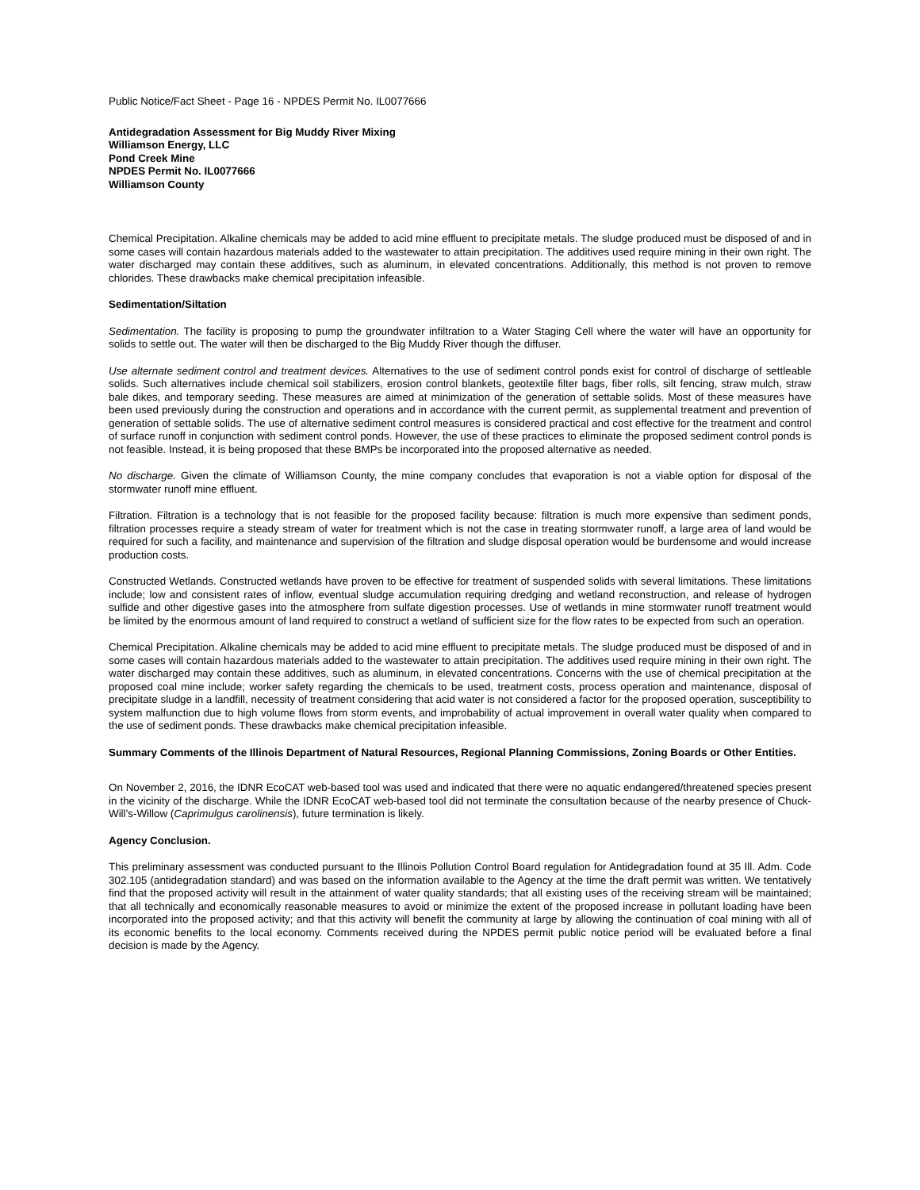Public Notice/Fact Sheet - Page 16 - NPDES Permit No. IL0077666
Antidegradation Assessment for Big Muddy River Mixing
Williamson Energy, LLC
Pond Creek Mine
NPDES Permit No. IL0077666
Williamson County
Chemical Precipitation. Alkaline chemicals may be added to acid mine effluent to precipitate metals. The sludge produced must be disposed of and in some cases will contain hazardous materials added to the wastewater to attain precipitation. The additives used require mining in their own right. The water discharged may contain these additives, such as aluminum, in elevated concentrations. Additionally, this method is not proven to remove chlorides. These drawbacks make chemical precipitation infeasible.
Sedimentation/Siltation
Sedimentation. The facility is proposing to pump the groundwater infiltration to a Water Staging Cell where the water will have an opportunity for solids to settle out. The water will then be discharged to the Big Muddy River though the diffuser.
Use alternate sediment control and treatment devices. Alternatives to the use of sediment control ponds exist for control of discharge of settleable solids. Such alternatives include chemical soil stabilizers, erosion control blankets, geotextile filter bags, fiber rolls, silt fencing, straw mulch, straw bale dikes, and temporary seeding. These measures are aimed at minimization of the generation of settable solids. Most of these measures have been used previously during the construction and operations and in accordance with the current permit, as supplemental treatment and prevention of generation of settable solids. The use of alternative sediment control measures is considered practical and cost effective for the treatment and control of surface runoff in conjunction with sediment control ponds. However, the use of these practices to eliminate the proposed sediment control ponds is not feasible. Instead, it is being proposed that these BMPs be incorporated into the proposed alternative as needed.
No discharge. Given the climate of Williamson County, the mine company concludes that evaporation is not a viable option for disposal of the stormwater runoff mine effluent.
Filtration. Filtration is a technology that is not feasible for the proposed facility because: filtration is much more expensive than sediment ponds, filtration processes require a steady stream of water for treatment which is not the case in treating stormwater runoff, a large area of land would be required for such a facility, and maintenance and supervision of the filtration and sludge disposal operation would be burdensome and would increase production costs.
Constructed Wetlands. Constructed wetlands have proven to be effective for treatment of suspended solids with several limitations. These limitations include; low and consistent rates of inflow, eventual sludge accumulation requiring dredging and wetland reconstruction, and release of hydrogen sulfide and other digestive gases into the atmosphere from sulfate digestion processes. Use of wetlands in mine stormwater runoff treatment would be limited by the enormous amount of land required to construct a wetland of sufficient size for the flow rates to be expected from such an operation.
Chemical Precipitation. Alkaline chemicals may be added to acid mine effluent to precipitate metals. The sludge produced must be disposed of and in some cases will contain hazardous materials added to the wastewater to attain precipitation. The additives used require mining in their own right. The water discharged may contain these additives, such as aluminum, in elevated concentrations. Concerns with the use of chemical precipitation at the proposed coal mine include; worker safety regarding the chemicals to be used, treatment costs, process operation and maintenance, disposal of precipitate sludge in a landfill, necessity of treatment considering that acid water is not considered a factor for the proposed operation, susceptibility to system malfunction due to high volume flows from storm events, and improbability of actual improvement in overall water quality when compared to the use of sediment ponds. These drawbacks make chemical precipitation infeasible.
Summary Comments of the Illinois Department of Natural Resources, Regional Planning Commissions, Zoning Boards or Other Entities.
On November 2, 2016, the IDNR EcoCAT web-based tool was used and indicated that there were no aquatic endangered/threatened species present in the vicinity of the discharge. While the IDNR EcoCAT web-based tool did not terminate the consultation because of the nearby presence of Chuck-Will’s-Willow (Caprimulgus carolinensis), future termination is likely.
Agency Conclusion.
This preliminary assessment was conducted pursuant to the Illinois Pollution Control Board regulation for Antidegradation found at 35 Ill. Adm. Code 302.105 (antidegradation standard) and was based on the information available to the Agency at the time the draft permit was written. We tentatively find that the proposed activity will result in the attainment of water quality standards; that all existing uses of the receiving stream will be maintained; that all technically and economically reasonable measures to avoid or minimize the extent of the proposed increase in pollutant loading have been incorporated into the proposed activity; and that this activity will benefit the community at large by allowing the continuation of coal mining with all of its economic benefits to the local economy. Comments received during the NPDES permit public notice period will be evaluated before a final decision is made by the Agency.